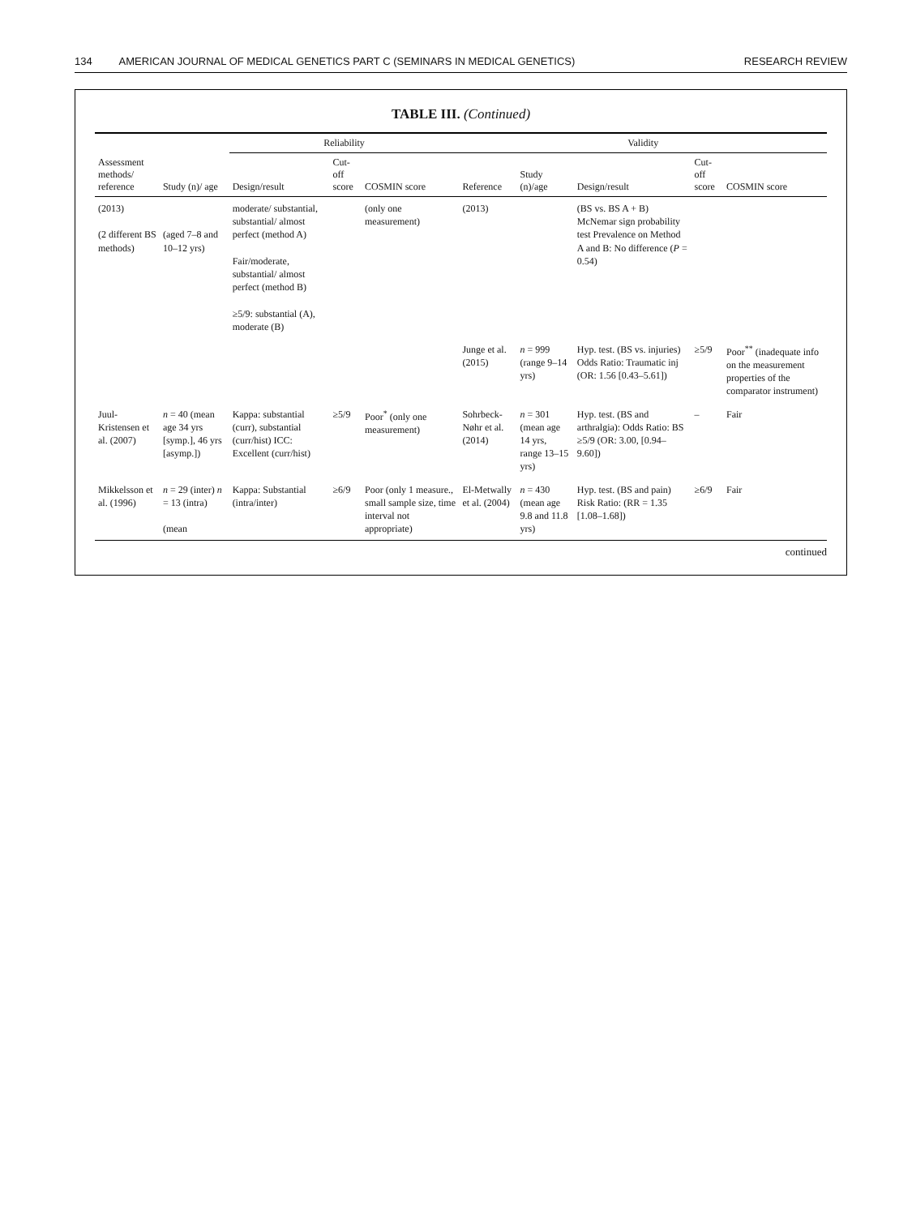134 AMERICAN JOURNAL OF MEDICAL GENETICS PART C (SEMINARS IN MEDICAL GENETICS)
RESEARCH REVIEW
TABLE III. (Continued)
| Assessment methods/ reference | Study (n)/ age | Reliability | | | Validity | | | | |
| --- | --- | --- | --- | --- | --- | --- | --- | --- | --- |
| | | Design/result | Cut-off score | COSMIN score | Reference | Study (n)/age | Design/result | Cut-off score | COSMIN score |
| (2013) (2 different BS methods) | (aged 7–8 and 10–12 yrs) | moderate/ substantial, substantial/ almost perfect (method A) Fair/moderate, substantial/ almost perfect (method B) ≥5/9: substantial (A), moderate (B) | | (only one measurement) | (2013) | | (BS vs. BS A + B) McNemar sign probability test Prevalence on Method A and B: No difference ( P = 0.54) | | |
| | | | | | Junge et al. (2015) | n = 999 (range 9–14 yrs) | Hyp. test. (BS vs. injuries) Odds Ratio: Traumatic inj (OR: 1.56 [0.43–5.61]) | ≥5/9 | Poor<sup>**</sup> (inadequate info on the measurement properties of the comparator instrument) |
| Juul-Kristensen et al. (2007) | n = 40 (mean age 34 yrs [symp.], 46 yrs [asymp.]) | Kappa: substantial (curr), substantial (curr/hist) ICC: Excellent (curr/hist) | ≥5/9 | Poor<sup>*</sup> (only one measurement) | Sohrbeck-Nøhr et al. (2014) | n = 301 (mean age 14 yrs, range 13–15 yrs) | Hyp. test. (BS and arthralgia): Odds Ratio: BS ≥5/9 (OR: 3.00, [0.94–9.60]) | – | Fair |
| Mikkelsson et al. (1996) | n = 29 (inter) n = 13 (intra) (mean | Kappa: Substantial (intra/inter) | ≥6/9 | Poor (only 1 measure., small sample size, time interval not appropriate) | El-Metwally et al. (2004) | n = 430 (mean age 9.8 and 11.8 yrs) | Hyp. test. (BS and pain) Risk Ratio: (RR = 1.35 [1.08–1.68]) | ≥6/9 | Fair |
continued